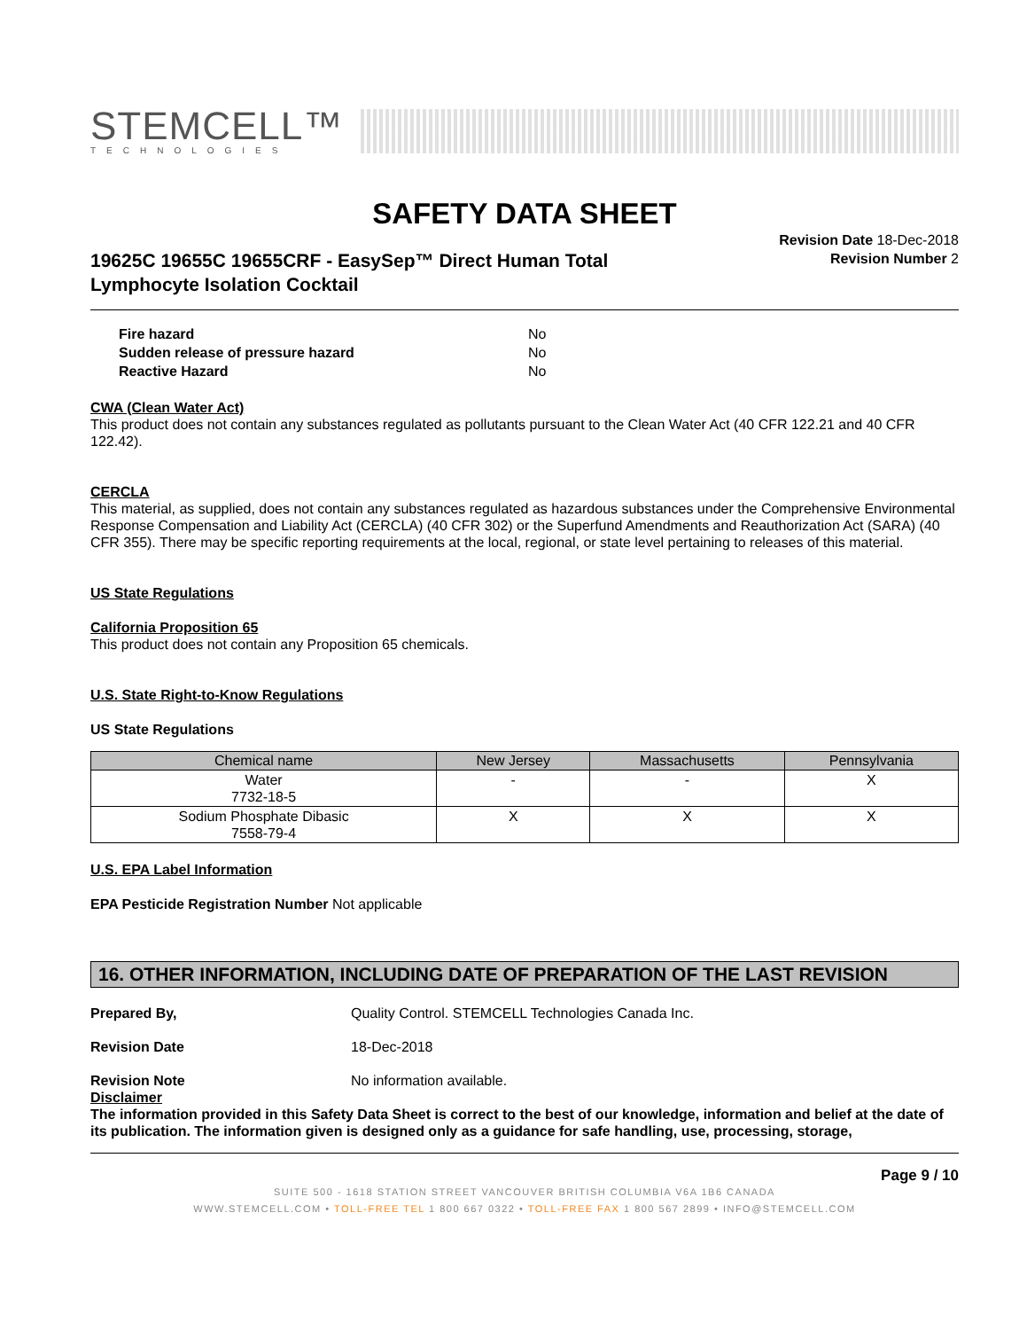STEMCELL™
TECHNOLOGIES
SAFETY DATA SHEET
19625C 19655C 19655CRF - EasySep™ Direct Human Total
Lymphocyte Isolation Cocktail
Revision Date 18-Dec-2018
Revision Number 2
| Fire hazard | No |
| Sudden release of pressure hazard | No |
| Reactive Hazard | No |
CWA (Clean Water Act)
This product does not contain any substances regulated as pollutants pursuant to the Clean Water Act (40 CFR 122.21 and 40 CFR 122.42).
CERCLA
This material, as supplied, does not contain any substances regulated as hazardous substances under the Comprehensive Environmental Response Compensation and Liability Act (CERCLA) (40 CFR 302) or the Superfund Amendments and Reauthorization Act (SARA) (40 CFR 355). There may be specific reporting requirements at the local, regional, or state level pertaining to releases of this material.
US State Regulations
California Proposition 65
This product does not contain any Proposition 65 chemicals.
U.S. State Right-to-Know Regulations
US State Regulations
| Chemical name | New Jersey | Massachusetts | Pennsylvania |
| --- | --- | --- | --- |
| Water 7732-18-5 | - | - | X |
| Sodium Phosphate Dibasic 7558-79-4 | X | X | X |
U.S. EPA Label Information
EPA Pesticide Registration Number Not applicable
16. OTHER INFORMATION, INCLUDING DATE OF PREPARATION OF THE LAST REVISION
Prepared By, Quality Control. STEMCELL Technologies Canada Inc.
Revision Date 18-Dec-2018
Revision Note No information available.
Disclaimer
The information provided in this Safety Data Sheet is correct to the best of our knowledge, information and belief at the date of its publication. The information given is designed only as a guidance for safe handling, use, processing, storage,
Page 9 / 10
SUITE 500 - 1618 STATION STREET VANCOUVER BRITISH COLUMBIA V6A 1B6 CANADA
WWW.STEMCELL.COM • TOLL-FREE TEL 1 800 667 0322 • TOLL-FREE FAX 1 800 567 2899 • INFO@STEMCELL.COM